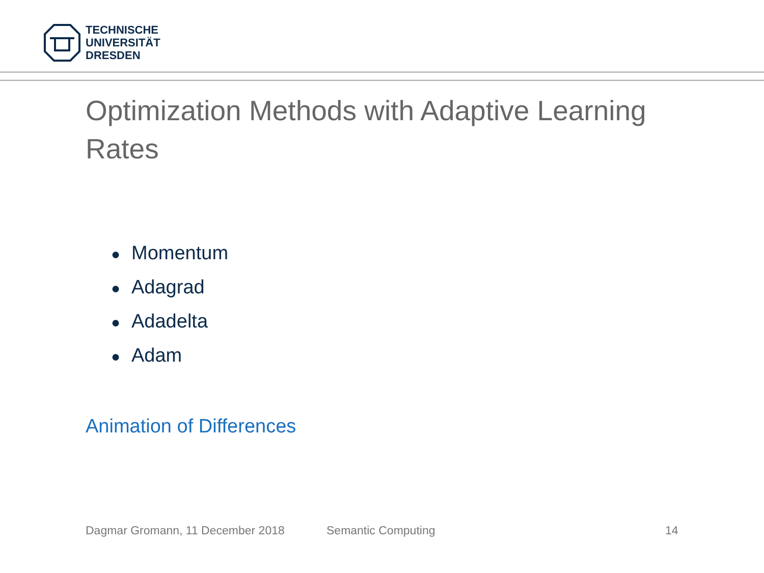TECHNISCHE
UNIVERSITÄT
DRESDEN
Optimization Methods with Adaptive Learning Rates
● Momentum
● Adagrad
● Adadelta
● Adam
Animation of Differences
Dagmar Gromann, 11 December 2018
Semantic Computing 14